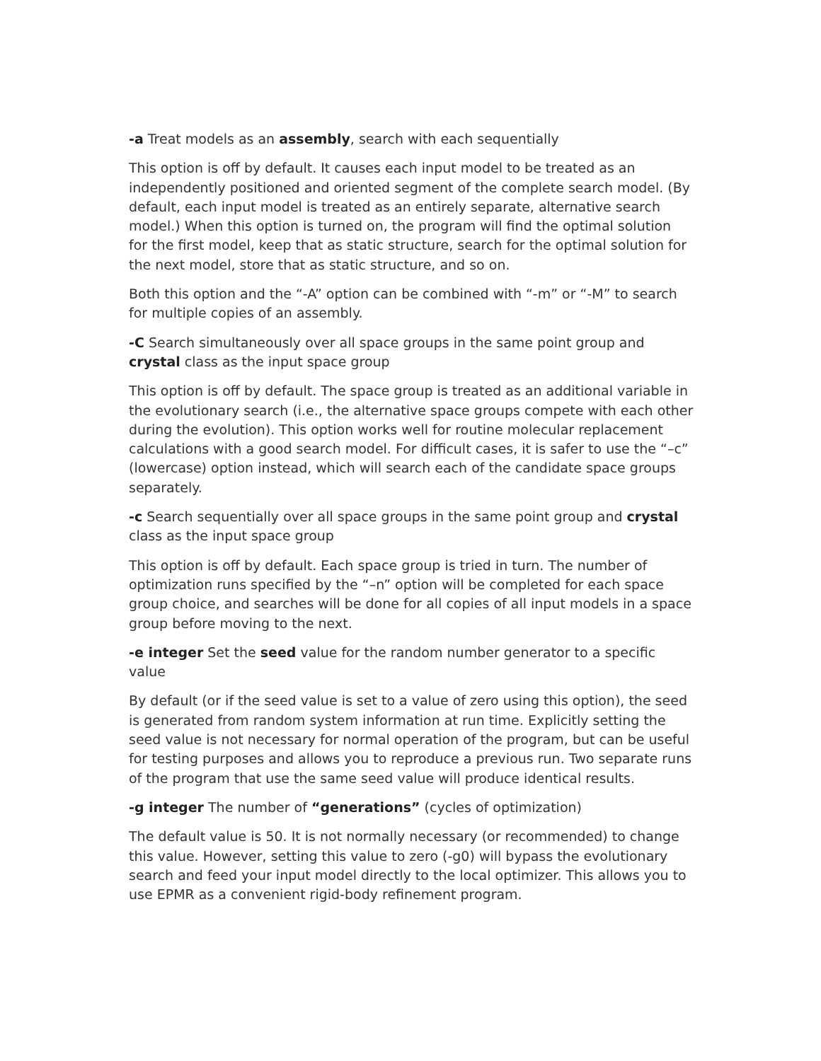-a Treat models as an assembly, search with each sequentially
This option is off by default. It causes each input model to be treated as an independently positioned and oriented segment of the complete search model. (By default, each input model is treated as an entirely separate, alternative search model.) When this option is turned on, the program will find the optimal solution for the first model, keep that as static structure, search for the optimal solution for the next model, store that as static structure, and so on.
Both this option and the “-A” option can be combined with “-m” or “-M” to search for multiple copies of an assembly.
-C Search simultaneously over all space groups in the same point group and crystal class as the input space group
This option is off by default. The space group is treated as an additional variable in the evolutionary search (i.e., the alternative space groups compete with each other during the evolution). This option works well for routine molecular replacement calculations with a good search model. For difficult cases, it is safer to use the “–c” (lowercase) option instead, which will search each of the candidate space groups separately.
-c Search sequentially over all space groups in the same point group and crystal class as the input space group
This option is off by default. Each space group is tried in turn. The number of optimization runs specified by the “–n” option will be completed for each space group choice, and searches will be done for all copies of all input models in a space group before moving to the next.
-e integer Set the seed value for the random number generator to a specific value
By default (or if the seed value is set to a value of zero using this option), the seed is generated from random system information at run time. Explicitly setting the seed value is not necessary for normal operation of the program, but can be useful for testing purposes and allows you to reproduce a previous run. Two separate runs of the program that use the same seed value will produce identical results.
-g integer The number of “generations” (cycles of optimization)
The default value is 50. It is not normally necessary (or recommended) to change this value. However, setting this value to zero (-g0) will bypass the evolutionary search and feed your input model directly to the local optimizer. This allows you to use EPMR as a convenient rigid-body refinement program.